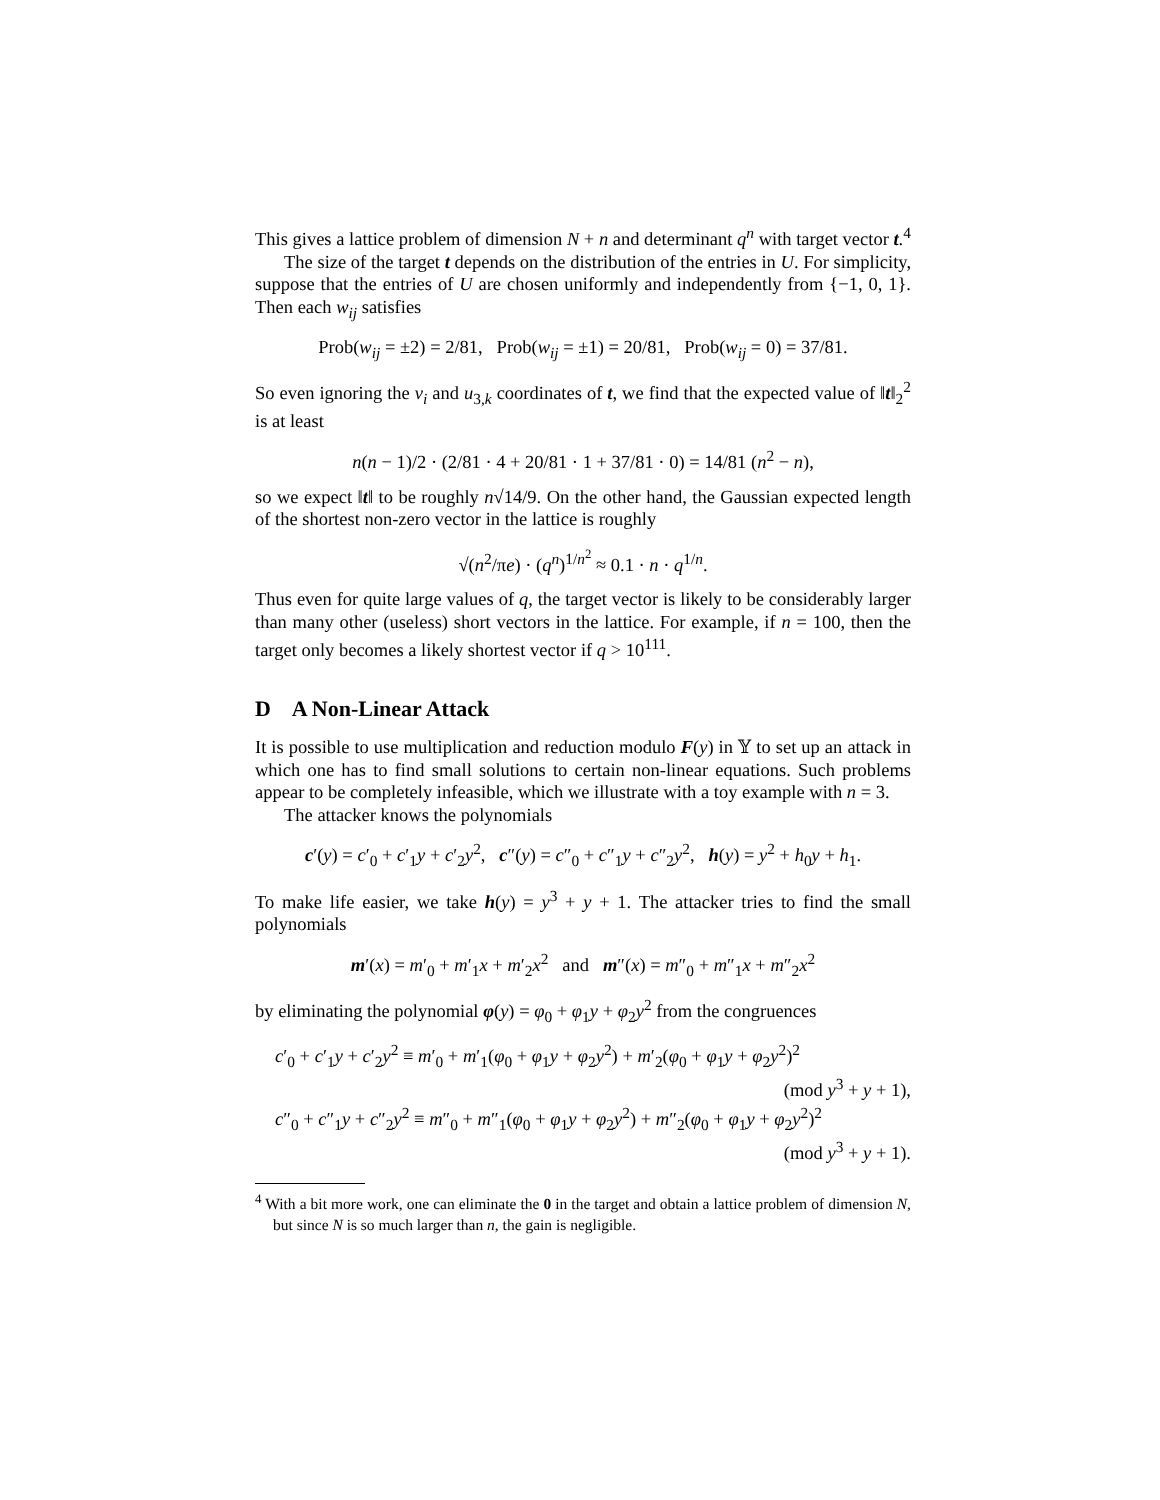This gives a lattice problem of dimension N + n and determinant q<sup>n</sup> with target vector t.<sup>4</sup>
The size of the target t depends on the distribution of the entries in U. For simplicity, suppose that the entries of U are chosen uniformly and independently from {−1, 0, 1}. Then each w<sub>ij</sub> satisfies
Prob(w<sub>ij</sub> = ±2) = 2/81, Prob(w<sub>ij</sub> = ±1) = 20/81, Prob(w<sub>ij</sub> = 0) = 37/81.
So even ignoring the v<sub>i</sub> and u<sub>3,k</sub> coordinates of t, we find that the expected value of ‖t‖<sub>2</sub><sup>2</sup> is at least
n(n − 1)/2 · (2/81 · 4 + 20/81 · 1 + 37/81 · 0) = 14/81 (n<sup>2</sup> − n),
so we expect ‖t‖ to be roughly n√14/9. On the other hand, the Gaussian expected length of the shortest non-zero vector in the lattice is roughly
√(n<sup>2</sup>/πe) · (q<sup>n</sup>)<sup>1/n<sup>2</sup></sup> ≈ 0.1 · n · q<sup>1/n</sup>.
Thus even for quite large values of q, the target vector is likely to be considerably larger than many other (useless) short vectors in the lattice. For example, if n = 100, then the target only becomes a likely shortest vector if q > 10<sup>111</sup>.
D A Non-Linear Attack
It is possible to use multiplication and reduction modulo F(y) in 𝕐 to set up an attack in which one has to find small solutions to certain non-linear equations. Such problems appear to be completely infeasible, which we illustrate with a toy example with n = 3.
The attacker knows the polynomials
c′(y) = c′<sub>0</sub> + c′<sub>1</sub>y + c′<sub>2</sub>y<sup>2</sup>, c″(y) = c″<sub>0</sub> + c″<sub>1</sub>y + c″<sub>2</sub>y<sup>2</sup>, h(y) = y<sup>2</sup> + h<sub>0</sub>y + h<sub>1</sub>.
To make life easier, we take h(y) = y<sup>3</sup> + y + 1. The attacker tries to find the small polynomials
m′(x) = m′<sub>0</sub> + m′<sub>1</sub>x + m′<sub>2</sub>x<sup>2</sup> and m″(x) = m″<sub>0</sub> + m″<sub>1</sub>x + m″<sub>2</sub>x<sup>2</sup>
by eliminating the polynomial φ(y) = φ<sub>0</sub> + φ<sub>1</sub>y + φ<sub>2</sub>y<sup>2</sup> from the congruences
c′<sub>0</sub> + c′<sub>1</sub>y + c′<sub>2</sub>y<sup>2</sup> ≡ m′<sub>0</sub> + m′<sub>1</sub>(φ<sub>0</sub> + φ<sub>1</sub>y + φ<sub>2</sub>y<sup>2</sup>) + m′<sub>2</sub>(φ<sub>0</sub> + φ<sub>1</sub>y + φ<sub>2</sub>y<sup>2</sup>)<sup>2</sup>
(mod y<sup>3</sup> + y + 1),
c″<sub>0</sub> + c″<sub>1</sub>y + c″<sub>2</sub>y<sup>2</sup> ≡ m″<sub>0</sub> + m″<sub>1</sub>(φ<sub>0</sub> + φ<sub>1</sub>y + φ<sub>2</sub>y<sup>2</sup>) + m″<sub>2</sub>(φ<sub>0</sub> + φ<sub>1</sub>y + φ<sub>2</sub>y<sup>2</sup>)<sup>2</sup>
(mod y<sup>3</sup> + y + 1).
<sup>4</sup> With a bit more work, one can eliminate the 0 in the target and obtain a lattice problem of dimension N, but since N is so much larger than n, the gain is negligible.